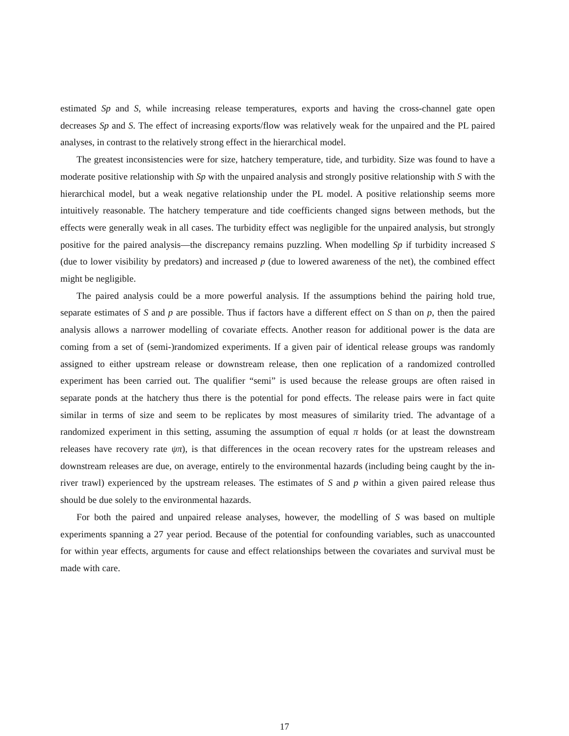estimated Sp and S, while increasing release temperatures, exports and having the cross-channel gate open decreases Sp and S. The effect of increasing exports/flow was relatively weak for the unpaired and the PL paired analyses, in contrast to the relatively strong effect in the hierarchical model.
The greatest inconsistencies were for size, hatchery temperature, tide, and turbidity. Size was found to have a moderate positive relationship with Sp with the unpaired analysis and strongly positive relationship with S with the hierarchical model, but a weak negative relationship under the PL model. A positive relationship seems more intuitively reasonable. The hatchery temperature and tide coefficients changed signs between methods, but the effects were generally weak in all cases. The turbidity effect was negligible for the unpaired analysis, but strongly positive for the paired analysis—the discrepancy remains puzzling. When modelling Sp if turbidity increased S (due to lower visibility by predators) and increased p (due to lowered awareness of the net), the combined effect might be negligible.
The paired analysis could be a more powerful analysis. If the assumptions behind the pairing hold true, separate estimates of S and p are possible. Thus if factors have a different effect on S than on p, then the paired analysis allows a narrower modelling of covariate effects. Another reason for additional power is the data are coming from a set of (semi-)randomized experiments. If a given pair of identical release groups was randomly assigned to either upstream release or downstream release, then one replication of a randomized controlled experiment has been carried out. The qualifier “semi” is used because the release groups are often raised in separate ponds at the hatchery thus there is the potential for pond effects. The release pairs were in fact quite similar in terms of size and seem to be replicates by most measures of similarity tried. The advantage of a randomized experiment in this setting, assuming the assumption of equal π holds (or at least the downstream releases have recovery rate ψπ), is that differences in the ocean recovery rates for the upstream releases and downstream releases are due, on average, entirely to the environmental hazards (including being caught by the in-river trawl) experienced by the upstream releases. The estimates of S and p within a given paired release thus should be due solely to the environmental hazards.
For both the paired and unpaired release analyses, however, the modelling of S was based on multiple experiments spanning a 27 year period. Because of the potential for confounding variables, such as unaccounted for within year effects, arguments for cause and effect relationships between the covariates and survival must be made with care.
17